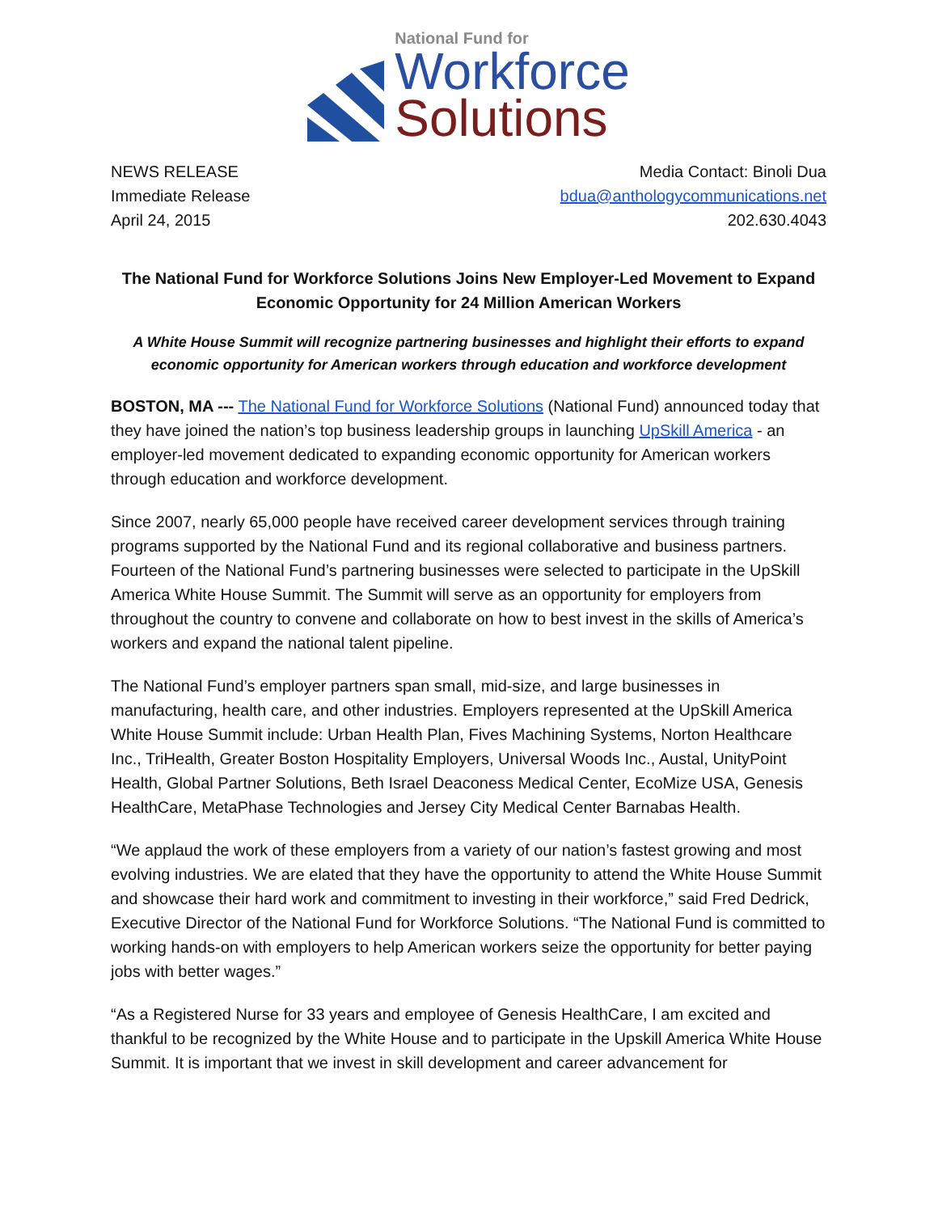National Fund for
Workforce
Solutions
NEWS RELEASE
Immediate Release
April 24, 2015
Media Contact: Binoli Dua
bdua@anthologycommunications.net
202.630.4043
The National Fund for Workforce Solutions Joins New Employer-Led Movement to Expand Economic Opportunity for 24 Million American Workers
A White House Summit will recognize partnering businesses and highlight their efforts to expand economic opportunity for American workers through education and workforce development
BOSTON, MA --- The National Fund for Workforce Solutions (National Fund) announced today that they have joined the nation’s top business leadership groups in launching UpSkill America - an employer-led movement dedicated to expanding economic opportunity for American workers through education and workforce development.
Since 2007, nearly 65,000 people have received career development services through training programs supported by the National Fund and its regional collaborative and business partners. Fourteen of the National Fund’s partnering businesses were selected to participate in the UpSkill America White House Summit. The Summit will serve as an opportunity for employers from throughout the country to convene and collaborate on how to best invest in the skills of America’s workers and expand the national talent pipeline.
The National Fund’s employer partners span small, mid-size, and large businesses in manufacturing, health care, and other industries. Employers represented at the UpSkill America White House Summit include: Urban Health Plan, Fives Machining Systems, Norton Healthcare Inc., TriHealth, Greater Boston Hospitality Employers, Universal Woods Inc., Austal, UnityPoint Health, Global Partner Solutions, Beth Israel Deaconess Medical Center, EcoMize USA, Genesis HealthCare, MetaPhase Technologies and Jersey City Medical Center Barnabas Health.
“We applaud the work of these employers from a variety of our nation’s fastest growing and most evolving industries. We are elated that they have the opportunity to attend the White House Summit and showcase their hard work and commitment to investing in their workforce,” said Fred Dedrick, Executive Director of the National Fund for Workforce Solutions. “The National Fund is committed to working hands-on with employers to help American workers seize the opportunity for better paying jobs with better wages.”
“As a Registered Nurse for 33 years and employee of Genesis HealthCare, I am excited and thankful to be recognized by the White House and to participate in the Upskill America White House Summit. It is important that we invest in skill development and career advancement for